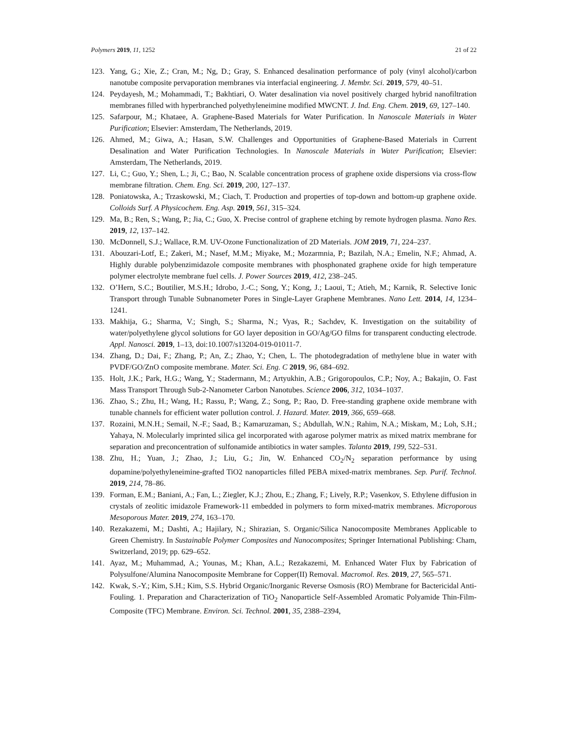Polymers 2019, 11, 1252 21 of 22
123. Yang, G.; Xie, Z.; Cran, M.; Ng, D.; Gray, S. Enhanced desalination performance of poly (vinyl alcohol)/carbon nanotube composite pervaporation membranes via interfacial engineering. J. Membr. Sci. 2019, 579, 40–51.
124. Peydayesh, M.; Mohammadi, T.; Bakhtiari, O. Water desalination via novel positively charged hybrid nanofiltration membranes filled with hyperbranched polyethyleneimine modified MWCNT. J. Ind. Eng. Chem. 2019, 69, 127–140.
125. Safarpour, M.; Khataee, A. Graphene-Based Materials for Water Purification. In Nanoscale Materials in Water Purification; Elsevier: Amsterdam, The Netherlands, 2019.
126. Ahmed, M.; Giwa, A.; Hasan, S.W. Challenges and Opportunities of Graphene-Based Materials in Current Desalination and Water Purification Technologies. In Nanoscale Materials in Water Purification; Elsevier: Amsterdam, The Netherlands, 2019.
127. Li, C.; Guo, Y.; Shen, L.; Ji, C.; Bao, N. Scalable concentration process of graphene oxide dispersions via cross-flow membrane filtration. Chem. Eng. Sci. 2019, 200, 127–137.
128. Poniatowska, A.; Trzaskowski, M.; Ciach, T. Production and properties of top-down and bottom-up graphene oxide. Colloids Surf. A Physicochem. Eng. Asp. 2019, 561, 315–324.
129. Ma, B.; Ren, S.; Wang, P.; Jia, C.; Guo, X. Precise control of graphene etching by remote hydrogen plasma. Nano Res. 2019, 12, 137–142.
130. McDonnell, S.J.; Wallace, R.M. UV-Ozone Functionalization of 2D Materials. JOM 2019, 71, 224–237.
131. Abouzari-Lotf, E.; Zakeri, M.; Nasef, M.M.; Miyake, M.; Mozarmnia, P.; Bazilah, N.A.; Emelin, N.F.; Ahmad, A. Highly durable polybenzimidazole composite membranes with phosphonated graphene oxide for high temperature polymer electrolyte membrane fuel cells. J. Power Sources 2019, 412, 238–245.
132. O’Hern, S.C.; Boutilier, M.S.H.; Idrobo, J.-C.; Song, Y.; Kong, J.; Laoui, T.; Atieh, M.; Karnik, R. Selective Ionic Transport through Tunable Subnanometer Pores in Single-Layer Graphene Membranes. Nano Lett. 2014, 14, 1234–1241.
133. Makhija, G.; Sharma, V.; Singh, S.; Sharma, N.; Vyas, R.; Sachdev, K. Investigation on the suitability of water/polyethylene glycol solutions for GO layer deposition in GO/Ag/GO films for transparent conducting electrode. Appl. Nanosci. 2019, 1–13, doi:10.1007/s13204-019-01011-7.
134. Zhang, D.; Dai, F.; Zhang, P.; An, Z.; Zhao, Y.; Chen, L. The photodegradation of methylene blue in water with PVDF/GO/ZnO composite membrane. Mater. Sci. Eng. C 2019, 96, 684–692.
135. Holt, J.K.; Park, H.G.; Wang, Y.; Stadermann, M.; Artyukhin, A.B.; Grigoropoulos, C.P.; Noy, A.; Bakajin, O. Fast Mass Transport Through Sub-2-Nanometer Carbon Nanotubes. Science 2006, 312, 1034–1037.
136. Zhao, S.; Zhu, H.; Wang, H.; Rassu, P.; Wang, Z.; Song, P.; Rao, D. Free-standing graphene oxide membrane with tunable channels for efficient water pollution control. J. Hazard. Mater. 2019, 366, 659–668.
137. Rozaini, M.N.H.; Semail, N.-F.; Saad, B.; Kamaruzaman, S.; Abdullah, W.N.; Rahim, N.A.; Miskam, M.; Loh, S.H.; Yahaya, N. Molecularly imprinted silica gel incorporated with agarose polymer matrix as mixed matrix membrane for separation and preconcentration of sulfonamide antibiotics in water samples. Talanta 2019, 199, 522–531.
138. Zhu, H.; Yuan, J.; Zhao, J.; Liu, G.; Jin, W. Enhanced CO<sub>2</sub>/N<sub>2</sub> separation performance by using dopamine/polyethyleneimine-grafted TiO2 nanoparticles filled PEBA mixed-matrix membranes. Sep. Purif. Technol. 2019, 214, 78–86.
139. Forman, E.M.; Baniani, A.; Fan, L.; Ziegler, K.J.; Zhou, E.; Zhang, F.; Lively, R.P.; Vasenkov, S. Ethylene diffusion in crystals of zeolitic imidazole Framework-11 embedded in polymers to form mixed-matrix membranes. Microporous Mesoporous Mater. 2019, 274, 163–170.
140. Rezakazemi, M.; Dashti, A.; Hajilary, N.; Shirazian, S. Organic/Silica Nanocomposite Membranes Applicable to Green Chemistry. In Sustainable Polymer Composites and Nanocomposites; Springer International Publishing: Cham, Switzerland, 2019; pp. 629–652.
141. Ayaz, M.; Muhammad, A.; Younas, M.; Khan, A.L.; Rezakazemi, M. Enhanced Water Flux by Fabrication of Polysulfone/Alumina Nanocomposite Membrane for Copper(II) Removal. Macromol. Res. 2019, 27, 565–571.
142. Kwak, S.-Y.; Kim, S.H.; Kim, S.S. Hybrid Organic/Inorganic Reverse Osmosis (RO) Membrane for Bactericidal Anti-Fouling. 1. Preparation and Characterization of TiO<sub>2</sub> Nanoparticle Self-Assembled Aromatic Polyamide Thin-Film-Composite (TFC) Membrane. Environ. Sci. Technol. 2001, 35, 2388–2394,